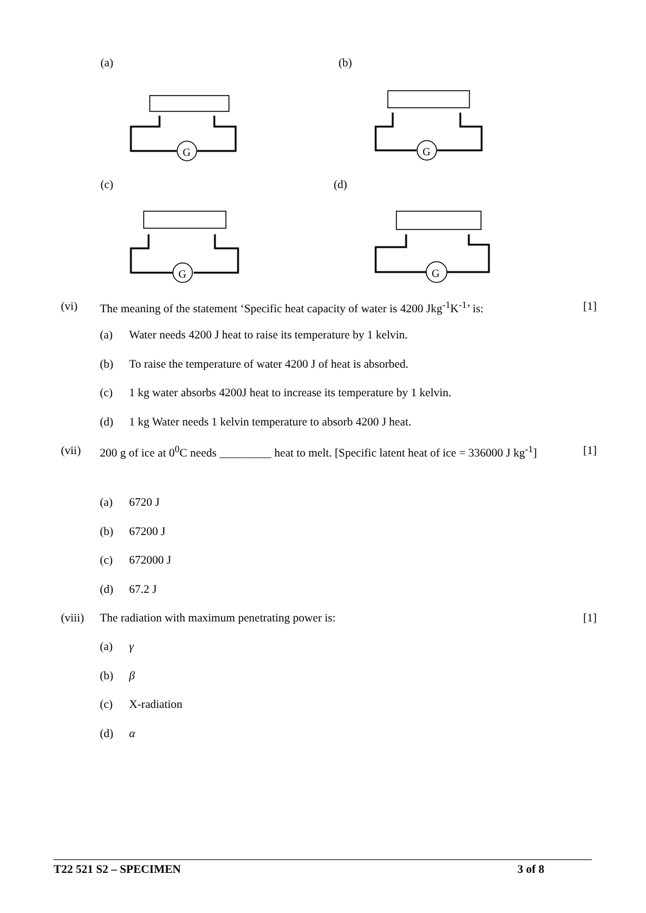(a) (b)
(c) (d)
G
G
G
G
(vi) The meaning of the statement ‘Specific heat capacity of water is 4200 Jkg<sup>-1</sup>K<sup>-1</sup>’ is: [1]
(a) Water needs 4200 J heat to raise its temperature by 1 kelvin.
(b) To raise the temperature of water 4200 J of heat is absorbed.
(c) 1 kg water absorbs 4200J heat to increase its temperature by 1 kelvin.
(d) 1 kg Water needs 1 kelvin temperature to absorb 4200 J heat.
(vii) 200 g of ice at 0<sup>0</sup>C needs _________ heat to melt. [Specific latent heat of ice = 336000 J kg<sup>-1</sup>] [1]
(a) 6720 J
(b) 67200 J
(c) 672000 J
(d) 67.2 J
(viii) The radiation with maximum penetrating power is: [1]
(a) γ
(b) β
(c) X-radiation
(d) α
T22 521 S2 – SPECIMEN 3 of 8